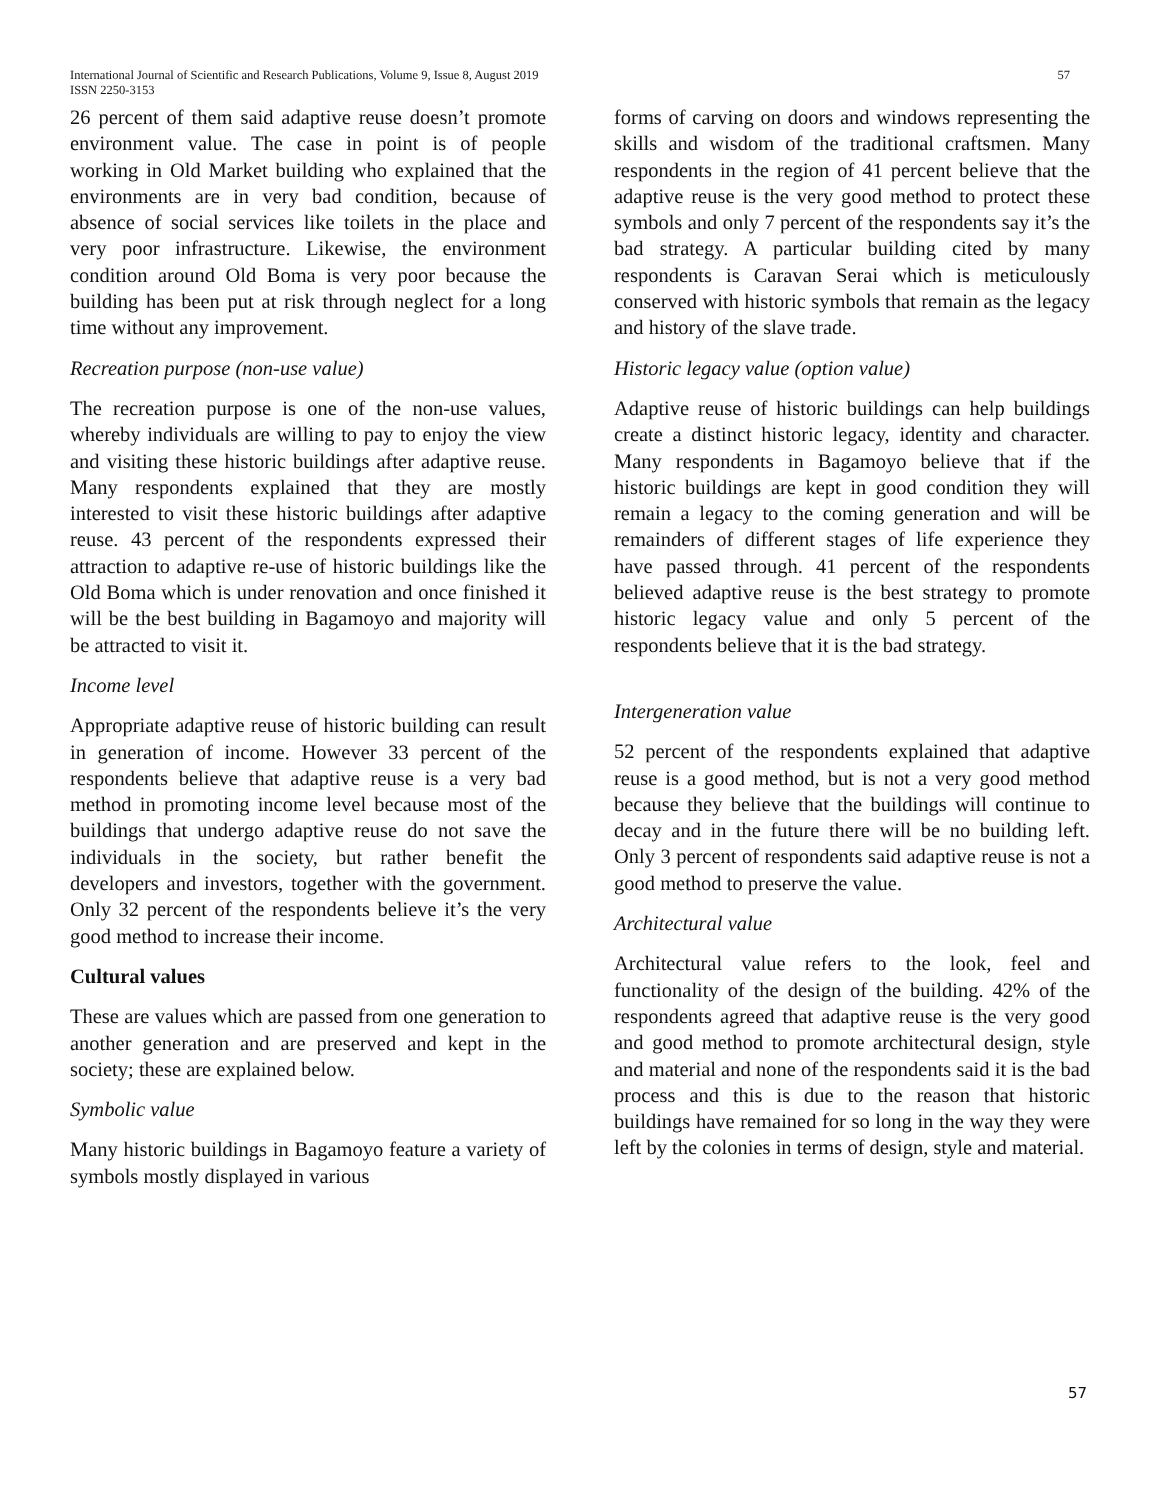57 International Journal of Scientific and Research Publications, Volume 9, Issue 8, August 2019
ISSN 2250-3153
26 percent of them said adaptive reuse doesn’t promote environment value. The case in point is of people working in Old Market building who explained that the environments are in very bad condition, because of absence of social services like toilets in the place and very poor infrastructure. Likewise, the environment condition around Old Boma is very poor because the building has been put at risk through neglect for a long time without any improvement.
Recreation purpose (non-use value)
The recreation purpose is one of the non-use values, whereby individuals are willing to pay to enjoy the view and visiting these historic buildings after adaptive reuse. Many respondents explained that they are mostly interested to visit these historic buildings after adaptive reuse. 43 percent of the respondents expressed their attraction to adaptive re-use of historic buildings like the Old Boma which is under renovation and once finished it will be the best building in Bagamoyo and majority will be attracted to visit it.
Income level
Appropriate adaptive reuse of historic building can result in generation of income. However 33 percent of the respondents believe that adaptive reuse is a very bad method in promoting income level because most of the buildings that undergo adaptive reuse do not save the individuals in the society, but rather benefit the developers and investors, together with the government. Only 32 percent of the respondents believe it’s the very good method to increase their income.
Cultural values
These are values which are passed from one generation to another generation and are preserved and kept in the society; these are explained below.
Symbolic value
Many historic buildings in Bagamoyo feature a variety of symbols mostly displayed in various
forms of carving on doors and windows representing the skills and wisdom of the traditional craftsmen. Many respondents in the region of 41 percent believe that the adaptive reuse is the very good method to protect these symbols and only 7 percent of the respondents say it’s the bad strategy. A particular building cited by many respondents is Caravan Serai which is meticulously conserved with historic symbols that remain as the legacy and history of the slave trade.
Historic legacy value (option value)
Adaptive reuse of historic buildings can help buildings create a distinct historic legacy, identity and character. Many respondents in Bagamoyo believe that if the historic buildings are kept in good condition they will remain a legacy to the coming generation and will be remainders of different stages of life experience they have passed through. 41 percent of the respondents believed adaptive reuse is the best strategy to promote historic legacy value and only 5 percent of the respondents believe that it is the bad strategy.
Intergeneration value
52 percent of the respondents explained that adaptive reuse is a good method, but is not a very good method because they believe that the buildings will continue to decay and in the future there will be no building left. Only 3 percent of respondents said adaptive reuse is not a good method to preserve the value.
Architectural value
Architectural value refers to the look, feel and functionality of the design of the building. 42% of the respondents agreed that adaptive reuse is the very good and good method to promote architectural design, style and material and none of the respondents said it is the bad process and this is due to the reason that historic buildings have remained for so long in the way they were left by the colonies in terms of design, style and material.
57